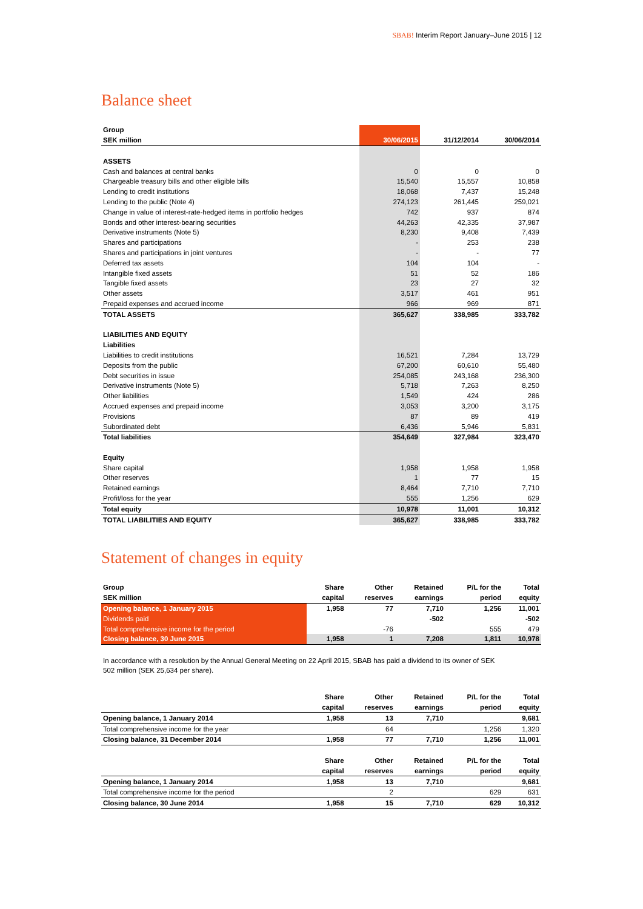SBAB! Interim Report January–June 2015 | 12
Balance sheet
| Group | | | |
| SEK million | 30/06/2015 | 31/12/2014 | 30/06/2014 |
| ASSETS | | | |
| Cash and balances at central banks | 0 | 0 | 0 |
| Chargeable treasury bills and other eligible bills | 15,540 | 15,557 | 10,858 |
| Lending to credit institutions | 18,068 | 7,437 | 15,248 |
| Lending to the public (Note 4) | 274,123 | 261,445 | 259,021 |
| Change in value of interest-rate-hedged items in portfolio hedges | 742 | 937 | 874 |
| Bonds and other interest-bearing securities | 44,263 | 42,335 | 37,987 |
| Derivative instruments (Note 5) | 8,230 | 9,408 | 7,439 |
| Shares and participations | - | 253 | 238 |
| Shares and participations in joint ventures | - | - | 77 |
| Deferred tax assets | 104 | 104 | - |
| Intangible fixed assets | 51 | 52 | 186 |
| Tangible fixed assets | 23 | 27 | 32 |
| Other assets | 3,517 | 461 | 951 |
| Prepaid expenses and accrued income | 966 | 969 | 871 |
| TOTAL ASSETS | 365,627 | 338,985 | 333,782 |
| LIABILITIES AND EQUITY | | | |
| Liabilities | | | |
| Liabilities to credit institutions | 16,521 | 7,284 | 13,729 |
| Deposits from the public | 67,200 | 60,610 | 55,480 |
| Debt securities in issue | 254,085 | 243,168 | 236,300 |
| Derivative instruments (Note 5) | 5,718 | 7,263 | 8,250 |
| Other liabilities | 1,549 | 424 | 286 |
| Accrued expenses and prepaid income | 3,053 | 3,200 | 3,175 |
| Provisions | 87 | 89 | 419 |
| Subordinated debt | 6,436 | 5,946 | 5,831 |
| Total liabilities | 354,649 | 327,984 | 323,470 |
| Equity | | | |
| Share capital | 1,958 | 1,958 | 1,958 |
| Other reserves | 1 | 77 | 15 |
| Retained earnings | 8,464 | 7,710 | 7,710 |
| Profit/loss for the year | 555 | 1,256 | 629 |
| Total equity | 10,978 | 11,001 | 10,312 |
| TOTAL LIABILITIES AND EQUITY | 365,627 | 338,985 | 333,782 |
Statement of changes in equity
| Group | Share | Other | Retained | P/L for the | Total |
| SEK million | capital | reserves | earnings | period | equity |
| Opening balance, 1 January 2015 | 1,958 | 77 | 7,710 | 1,256 | 11,001 |
| Dividends paid | | | -502 | | -502 |
| Total comprehensive income for the period | | -76 | | 555 | 479 |
| Closing balance, 30 June 2015 | 1,958 | 1 | 7,208 | 1,811 | 10,978 |
In accordance with a resolution by the Annual General Meeting on 22 April 2015, SBAB has paid a dividend to its owner of SEK 502 million (SEK 25,634 per share).
| | Share | Other | Retained | P/L for the | Total |
| | capital | reserves | earnings | period | equity |
| Opening balance, 1 January 2014 | 1,958 | 13 | 7,710 | | 9,681 |
| Total comprehensive income for the year | | 64 | | 1,256 | 1,320 |
| Closing balance, 31 December 2014 | 1,958 | 77 | 7,710 | 1,256 | 11,001 |
| | Share | Other | Retained | P/L for the | Total |
| | capital | reserves | earnings | period | equity |
| Opening balance, 1 January 2014 | 1,958 | 13 | 7,710 | | 9,681 |
| Total comprehensive income for the period | | 2 | | 629 | 631 |
| Closing balance, 30 June 2014 | 1,958 | 15 | 7,710 | 629 | 10,312 |